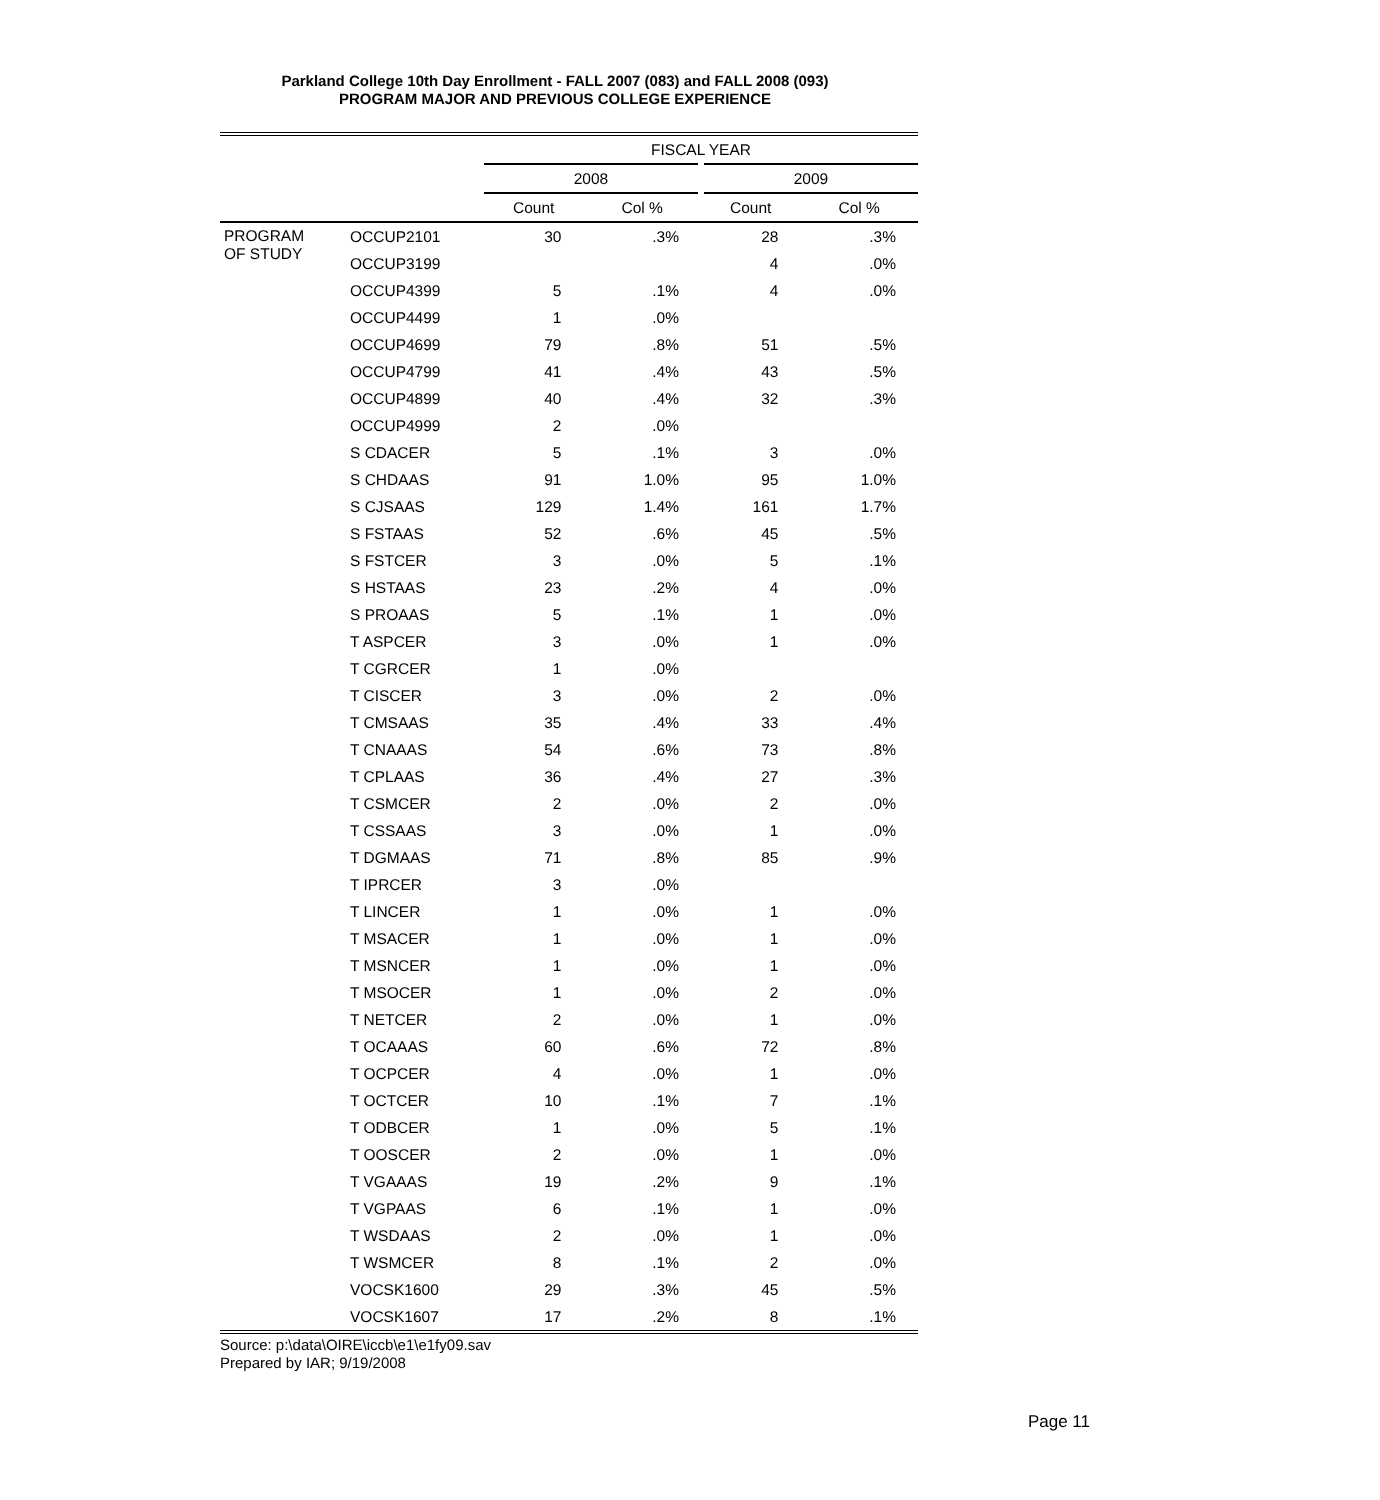Parkland College 10th Day Enrollment - FALL 2007 (083) and FALL 2008 (093)
PROGRAM MAJOR AND PREVIOUS COLLEGE EXPERIENCE
| | | FISCAL YEAR | | | |
| --- | --- | --- | --- | --- | --- |
| | | 2008 | | 2009 | |
| | | Count | Col % | Count | Col % |
| PROGRAM OF STUDY | OCCUP2101 | 30 | .3% | 28 | .3% |
| | OCCUP3199 | | | 4 | .0% |
| | OCCUP4399 | 5 | .1% | 4 | .0% |
| | OCCUP4499 | 1 | .0% | | |
| | OCCUP4699 | 79 | .8% | 51 | .5% |
| | OCCUP4799 | 41 | .4% | 43 | .5% |
| | OCCUP4899 | 40 | .4% | 32 | .3% |
| | OCCUP4999 | 2 | .0% | | |
| | S CDACER | 5 | .1% | 3 | .0% |
| | S CHDAAS | 91 | 1.0% | 95 | 1.0% |
| | S CJSAAS | 129 | 1.4% | 161 | 1.7% |
| | S FSTAAS | 52 | .6% | 45 | .5% |
| | S FSTCER | 3 | .0% | 5 | .1% |
| | S HSTAAS | 23 | .2% | 4 | .0% |
| | S PROAAS | 5 | .1% | 1 | .0% |
| | T ASPCER | 3 | .0% | 1 | .0% |
| | T CGRCER | 1 | .0% | | |
| | T CISCER | 3 | .0% | 2 | .0% |
| | T CMSAAS | 35 | .4% | 33 | .4% |
| | T CNAAAS | 54 | .6% | 73 | .8% |
| | T CPLAAS | 36 | .4% | 27 | .3% |
| | T CSMCER | 2 | .0% | 2 | .0% |
| | T CSSAAS | 3 | .0% | 1 | .0% |
| | T DGMAAS | 71 | .8% | 85 | .9% |
| | T IPRCER | 3 | .0% | | |
| | T LINCER | 1 | .0% | 1 | .0% |
| | T MSACER | 1 | .0% | 1 | .0% |
| | T MSNCER | 1 | .0% | 1 | .0% |
| | T MSOCER | 1 | .0% | 2 | .0% |
| | T NETCER | 2 | .0% | 1 | .0% |
| | T OCAAAS | 60 | .6% | 72 | .8% |
| | T OCPCER | 4 | .0% | 1 | .0% |
| | T OCTCER | 10 | .1% | 7 | .1% |
| | T ODBCER | 1 | .0% | 5 | .1% |
| | T OOSCER | 2 | .0% | 1 | .0% |
| | T VGAAAS | 19 | .2% | 9 | .1% |
| | T VGPAAS | 6 | .1% | 1 | .0% |
| | T WSDAAS | 2 | .0% | 1 | .0% |
| | T WSMCER | 8 | .1% | 2 | .0% |
| | VOCSK1600 | 29 | .3% | 45 | .5% |
| | VOCSK1607 | 17 | .2% | 8 | .1% |
Source: p:\data\OIRE\iccb\e1\e1fy09.sav
Prepared by IAR; 9/19/2008
Page 11